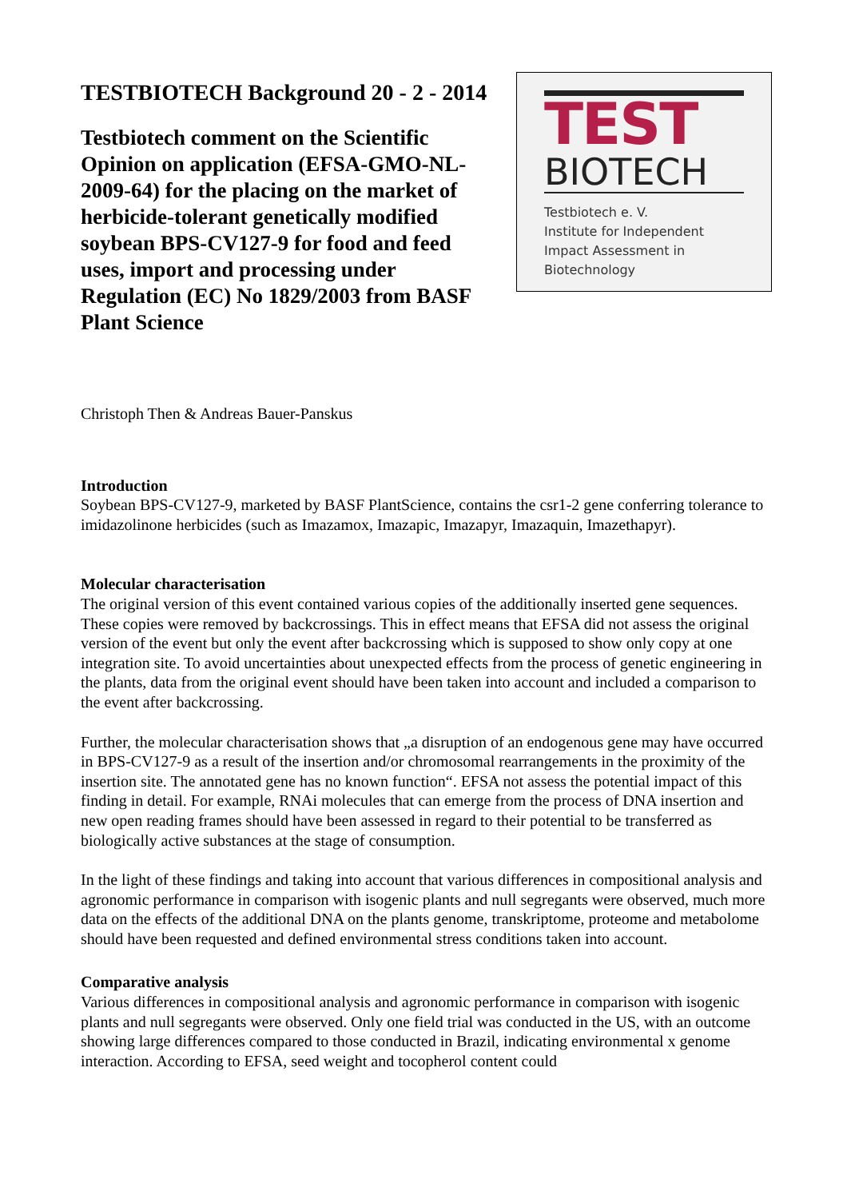TESTBIOTECH Background 20 - 2 - 2014
Testbiotech comment on the Scientific Opinion on application (EFSA-GMO-NL-2009-64) for the placing on the market of herbicide-tolerant genetically modified soybean BPS-CV127-9 for food and feed uses, import and processing under Regulation (EC) No 1829/2003 from BASF Plant Science
TEST
BIOTECH
Testbiotech e. V.
Institute for Independent
Impact Assessment in
Biotechnology
Christoph Then & Andreas Bauer-Panskus
Introduction
Soybean BPS-CV127-9, marketed by BASF PlantScience, contains the csr1-2 gene conferring tolerance to imidazolinone herbicides (such as Imazamox, Imazapic, Imazapyr, Imazaquin, Imazethapyr).
Molecular characterisation
The original version of this event contained various copies of the additionally inserted gene sequences. These copies were removed by backcrossings. This in effect means that EFSA did not assess the original version of the event but only the event after backcrossing which is supposed to show only copy at one integration site. To avoid uncertainties about unexpected effects from the process of genetic engineering in the plants, data from the original event should have been taken into account and included a comparison to the event after backcrossing.
Further, the molecular characterisation shows that „a disruption of an endogenous gene may have occurred in BPS-CV127-9 as a result of the insertion and/or chromosomal rearrangements in the proximity of the insertion site. The annotated gene has no known function“. EFSA not assess the potential impact of this finding in detail. For example, RNAi molecules that can emerge from the process of DNA insertion and new open reading frames should have been assessed in regard to their potential to be transferred as biologically active substances at the stage of consumption.
In the light of these findings and taking into account that various differences in compositional analysis and agronomic performance in comparison with isogenic plants and null segregants were observed, much more data on the effects of the additional DNA on the plants genome, transkriptome, proteome and metabolome should have been requested and defined environmental stress conditions taken into account.
Comparative analysis
Various differences in compositional analysis and agronomic performance in comparison with isogenic plants and null segregants were observed. Only one field trial was conducted in the US, with an outcome showing large differences compared to those conducted in Brazil, indicating environmental x genome interaction. According to EFSA, seed weight and tocopherol content could